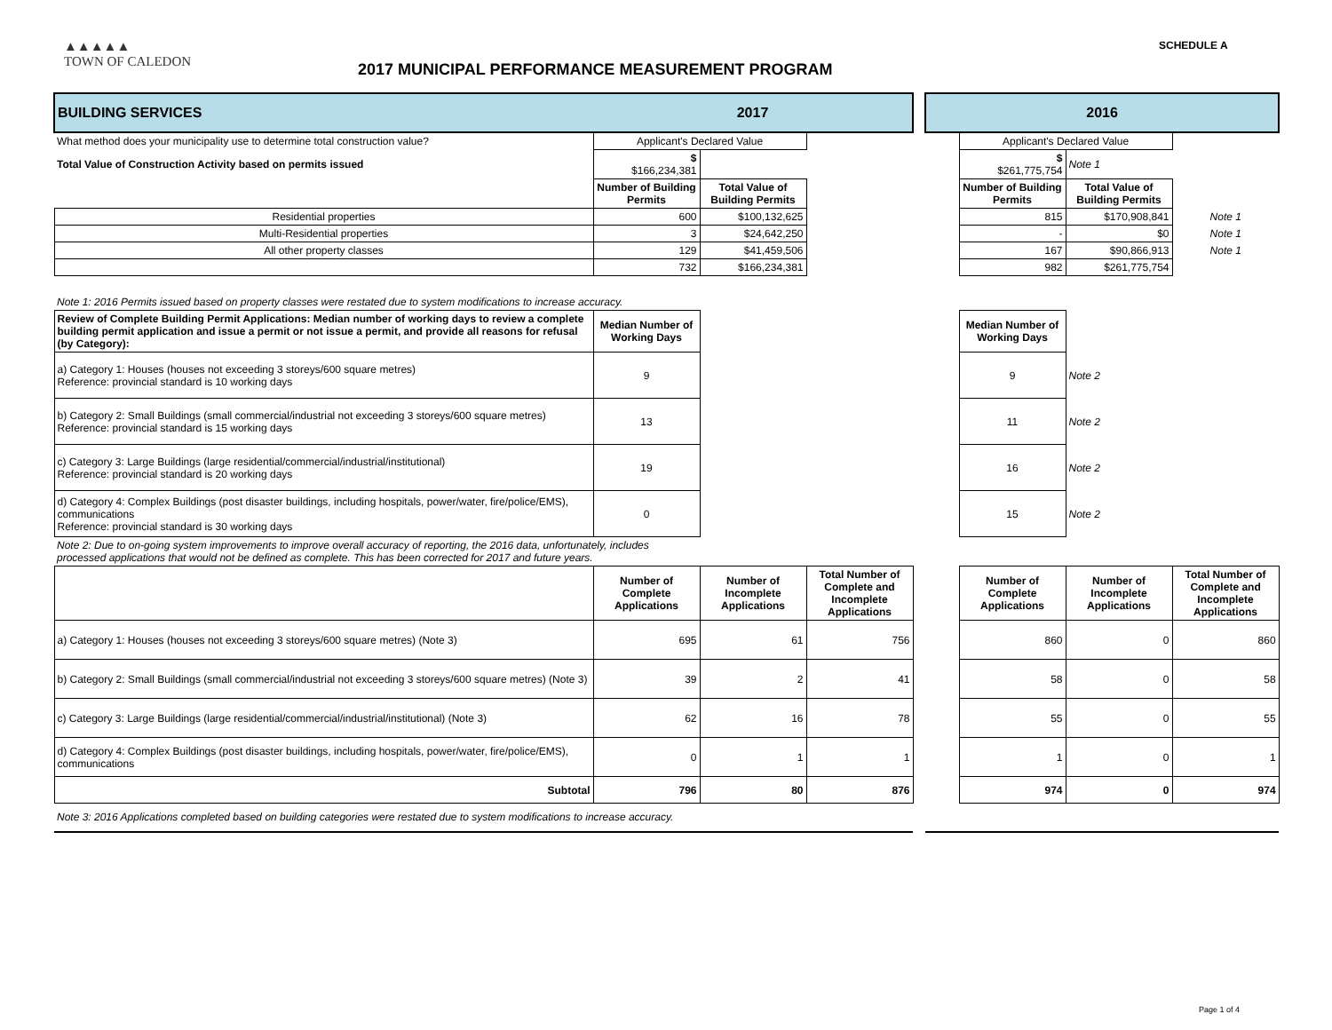▲▲▲▲▲
TOWN OF CALEDON
2017 MUNICIPAL PERFORMANCE MEASUREMENT PROGRAM
SCHEDULE A
| BUILDING SERVICES | 2017 | | | | 2016 | | | |
| What method does your municipality use to determine total construction value? | Applicant's Declared Value | | | | | Applicant's Declared Value | | |
| Total Value of Construction Activity based on permits issued | $ $166,234,381 | | | | | $ $261,775,754 | Note 1 | |
| | Number of Building Permits | Total Value of Building Permits | | | | Number of Building Permits | Total Value of Building Permits | |
| Residential properties | 600 | $100,132,625 | | | | 815 | $170,908,841 | Note 1 |
| Multi-Residential properties | 3 | $24,642,250 | | | | - | $0 | Note 1 |
| All other property classes | 129 | $41,459,506 | | | | 167 | $90,866,913 | Note 1 |
| | 732 | $166,234,381 | | | | 982 | $261,775,754 | |
| Note 1: 2016 Permits issued based on property classes were restated due to system modifications to increase accuracy. | | | | | | | | |
| Review of Complete Building Permit Applications: Median number of working days to review a complete building permit application and issue a permit or not issue a permit, and provide all reasons for refusal (by Category): | Median Number of Working Days | | | | | Median Number of Working Days | | |
| a) Category 1: Houses (houses not exceeding 3 storeys/600 square metres) Reference: provincial standard is 10 working days | 9 | | | | | 9 | Note 2 | |
| b) Category 2: Small Buildings (small commercial/industrial not exceeding 3 storeys/600 square metres) Reference: provincial standard is 15 working days | 13 | | | | | 11 | Note 2 | |
| c) Category 3: Large Buildings (large residential/commercial/industrial/institutional) Reference: provincial standard is 20 working days | 19 | | | | | 16 | Note 2 | |
| d) Category 4: Complex Buildings (post disaster buildings, including hospitals, power/water, fire/police/EMS), communications Reference: provincial standard is 30 working days | 0 | | | | | 15 | Note 2 | |
| Note 2: Due to on-going system improvements to improve overall accuracy of reporting, the 2016 data, unfortunately, includes processed applications that would not be defined as complete. This has been corrected for 2017 and future years. | | | | | | | | |
| | Number of Complete Applications | Number of Incomplete Applications | Total Number of Complete and Incomplete Applications | | | Number of Complete Applications | Number of Incomplete Applications | Total Number of Complete and Incomplete Applications |
| a) Category 1: Houses (houses not exceeding 3 storeys/600 square metres) (Note 3) | 695 | 61 | 756 | | | 860 | 0 | 860 |
| b) Category 2: Small Buildings (small commercial/industrial not exceeding 3 storeys/600 square metres) (Note 3) | 39 | 2 | 41 | | | 58 | 0 | 58 |
| c) Category 3: Large Buildings (large residential/commercial/industrial/institutional) (Note 3) | 62 | 16 | 78 | | | 55 | 0 | 55 |
| d) Category 4: Complex Buildings (post disaster buildings, including hospitals, power/water, fire/police/EMS), communications | 0 | 1 | 1 | | | 1 | 0 | 1 |
| Subtotal | 796 | 80 | 876 | | | 974 | 0 | 974 |
| Note 3: 2016 Applications completed based on building categories were restated due to system modifications to increase accuracy. | | | | | | | | |
Page 1 of 4